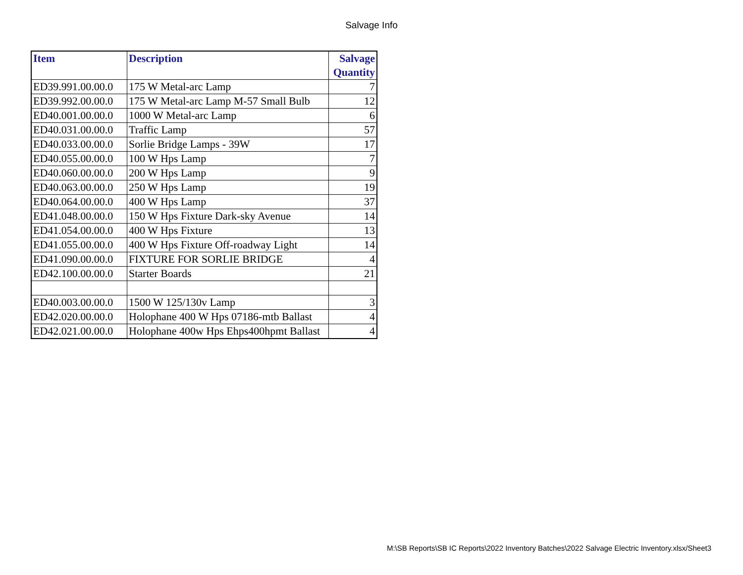Salvage Info
| Item | Description | Salvage Quantity |
| --- | --- | --- |
| ED39.991.00.00.0 | 175 W Metal-arc Lamp | 7 |
| ED39.992.00.00.0 | 175 W Metal-arc Lamp M-57 Small Bulb | 12 |
| ED40.001.00.00.0 | 1000 W Metal-arc Lamp | 6 |
| ED40.031.00.00.0 | Traffic Lamp | 57 |
| ED40.033.00.00.0 | Sorlie Bridge Lamps - 39W | 17 |
| ED40.055.00.00.0 | 100 W Hps Lamp | 7 |
| ED40.060.00.00.0 | 200 W Hps Lamp | 9 |
| ED40.063.00.00.0 | 250 W Hps Lamp | 19 |
| ED40.064.00.00.0 | 400 W Hps Lamp | 37 |
| ED41.048.00.00.0 | 150 W Hps Fixture Dark-sky Avenue | 14 |
| ED41.054.00.00.0 | 400 W Hps Fixture | 13 |
| ED41.055.00.00.0 | 400 W Hps Fixture Off-roadway Light | 14 |
| ED41.090.00.00.0 | FIXTURE FOR SORLIE BRIDGE | 4 |
| ED42.100.00.00.0 | Starter Boards | 21 |
| ED40.003.00.00.0 | 1500 W 125/130v Lamp | 3 |
| ED42.020.00.00.0 | Holophane 400 W Hps 07186-mtb Ballast | 4 |
| ED42.021.00.00.0 | Holophane 400w Hps Ehps400hpmt Ballast | 4 |
M:\SB Reports\SB IC Reports\2022 Inventory Batches\2022 Salvage Electric Inventory.xlsx/Sheet3